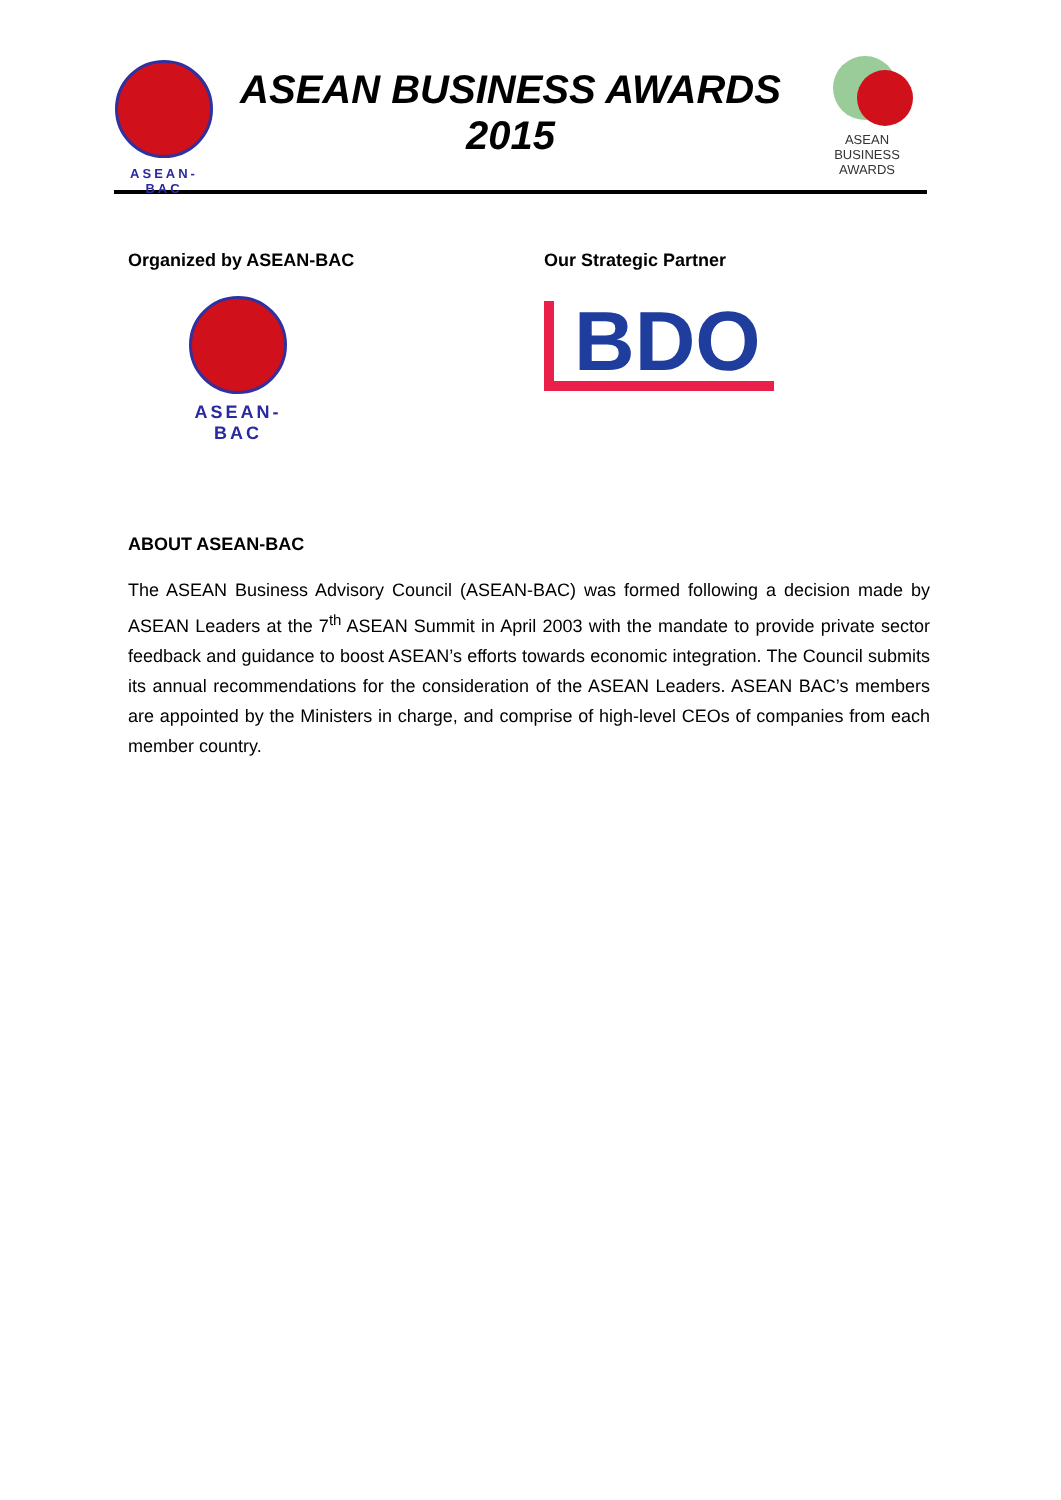ASEAN-BAC
ASEAN BUSINESS AWARDS
2015
ASEAN
BUSINESS AWARDS
Organized by ASEAN-BAC
ASEAN-BAC
Our Strategic Partner
BDO
ABOUT ASEAN-BAC
The ASEAN Business Advisory Council (ASEAN-BAC) was formed following a decision made by ASEAN Leaders at the 7<sup>th</sup> ASEAN Summit in April 2003 with the mandate to provide private sector feedback and guidance to boost ASEAN’s efforts towards economic integration. The Council submits its annual recommendations for the consideration of the ASEAN Leaders. ASEAN BAC’s members are appointed by the Ministers in charge, and comprise of high-level CEOs of companies from each member country.